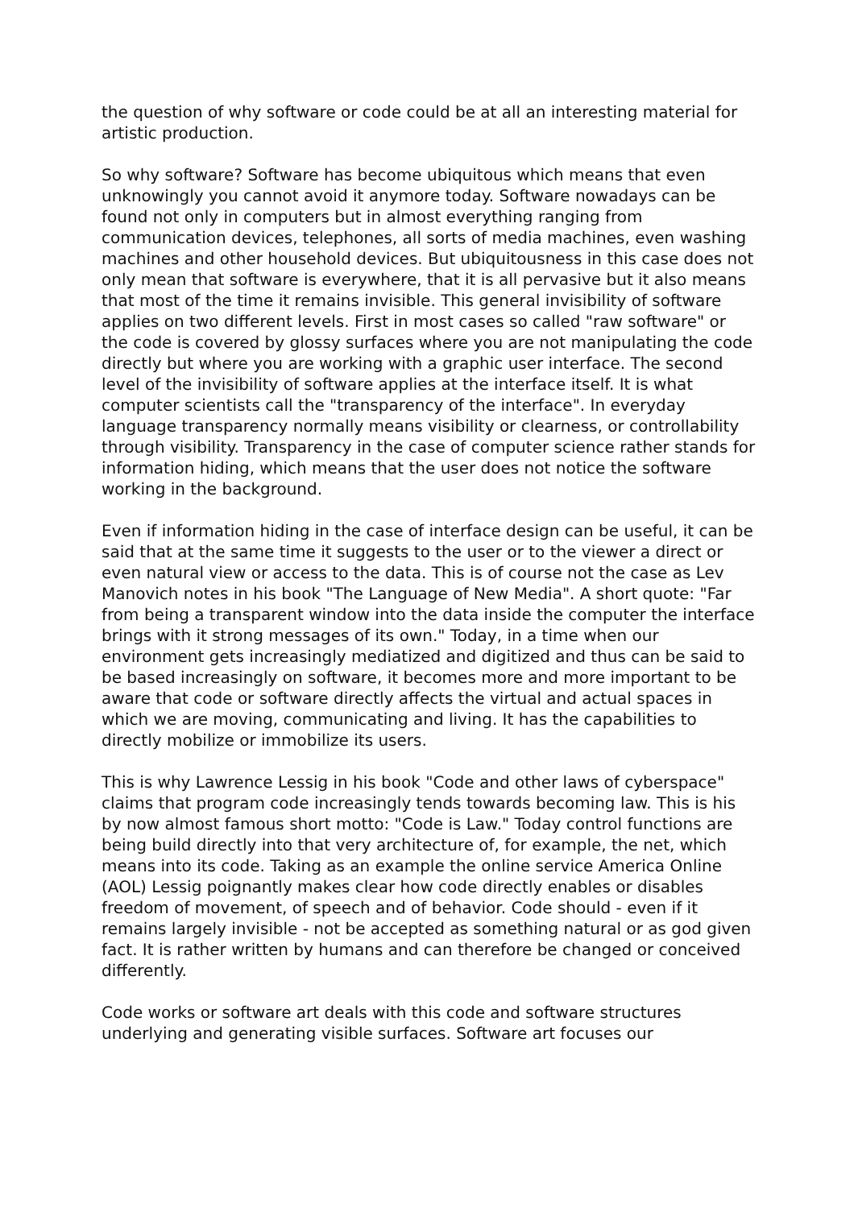the question of why software or code could be at all an interesting material for artistic production.
So why software? Software has become ubiquitous which means that even unknowingly you cannot avoid it anymore today. Software nowadays can be found not only in computers but in almost everything ranging from communication devices, telephones, all sorts of media machines, even washing machines and other household devices. But ubiquitousness in this case does not only mean that software is everywhere, that it is all pervasive but it also means that most of the time it remains invisible. This general invisibility of software applies on two different levels. First in most cases so called "raw software" or the code is covered by glossy surfaces where you are not manipulating the code directly but where you are working with a graphic user interface. The second level of the invisibility of software applies at the interface itself. It is what computer scientists call the "transparency of the interface". In everyday language transparency normally means visibility or clearness, or controllability through visibility. Transparency in the case of computer science rather stands for information hiding, which means that the user does not notice the software working in the background.
Even if information hiding in the case of interface design can be useful, it can be said that at the same time it suggests to the user or to the viewer a direct or even natural view or access to the data. This is of course not the case as Lev Manovich notes in his book "The Language of New Media". A short quote: "Far from being a transparent window into the data inside the computer the interface brings with it strong messages of its own." Today, in a time when our environment gets increasingly mediatized and digitized and thus can be said to be based increasingly on software, it becomes more and more important to be aware that code or software directly affects the virtual and actual spaces in which we are moving, communicating and living. It has the capabilities to directly mobilize or immobilize its users.
This is why Lawrence Lessig in his book "Code and other laws of cyberspace" claims that program code increasingly tends towards becoming law. This is his by now almost famous short motto: "Code is Law." Today control functions are being build directly into that very architecture of, for example, the net, which means into its code. Taking as an example the online service America Online (AOL) Lessig poignantly makes clear how code directly enables or disables freedom of movement, of speech and of behavior. Code should - even if it remains largely invisible - not be accepted as something natural or as god given fact. It is rather written by humans and can therefore be changed or conceived differently.
Code works or software art deals with this code and software structures underlying and generating visible surfaces. Software art focuses our